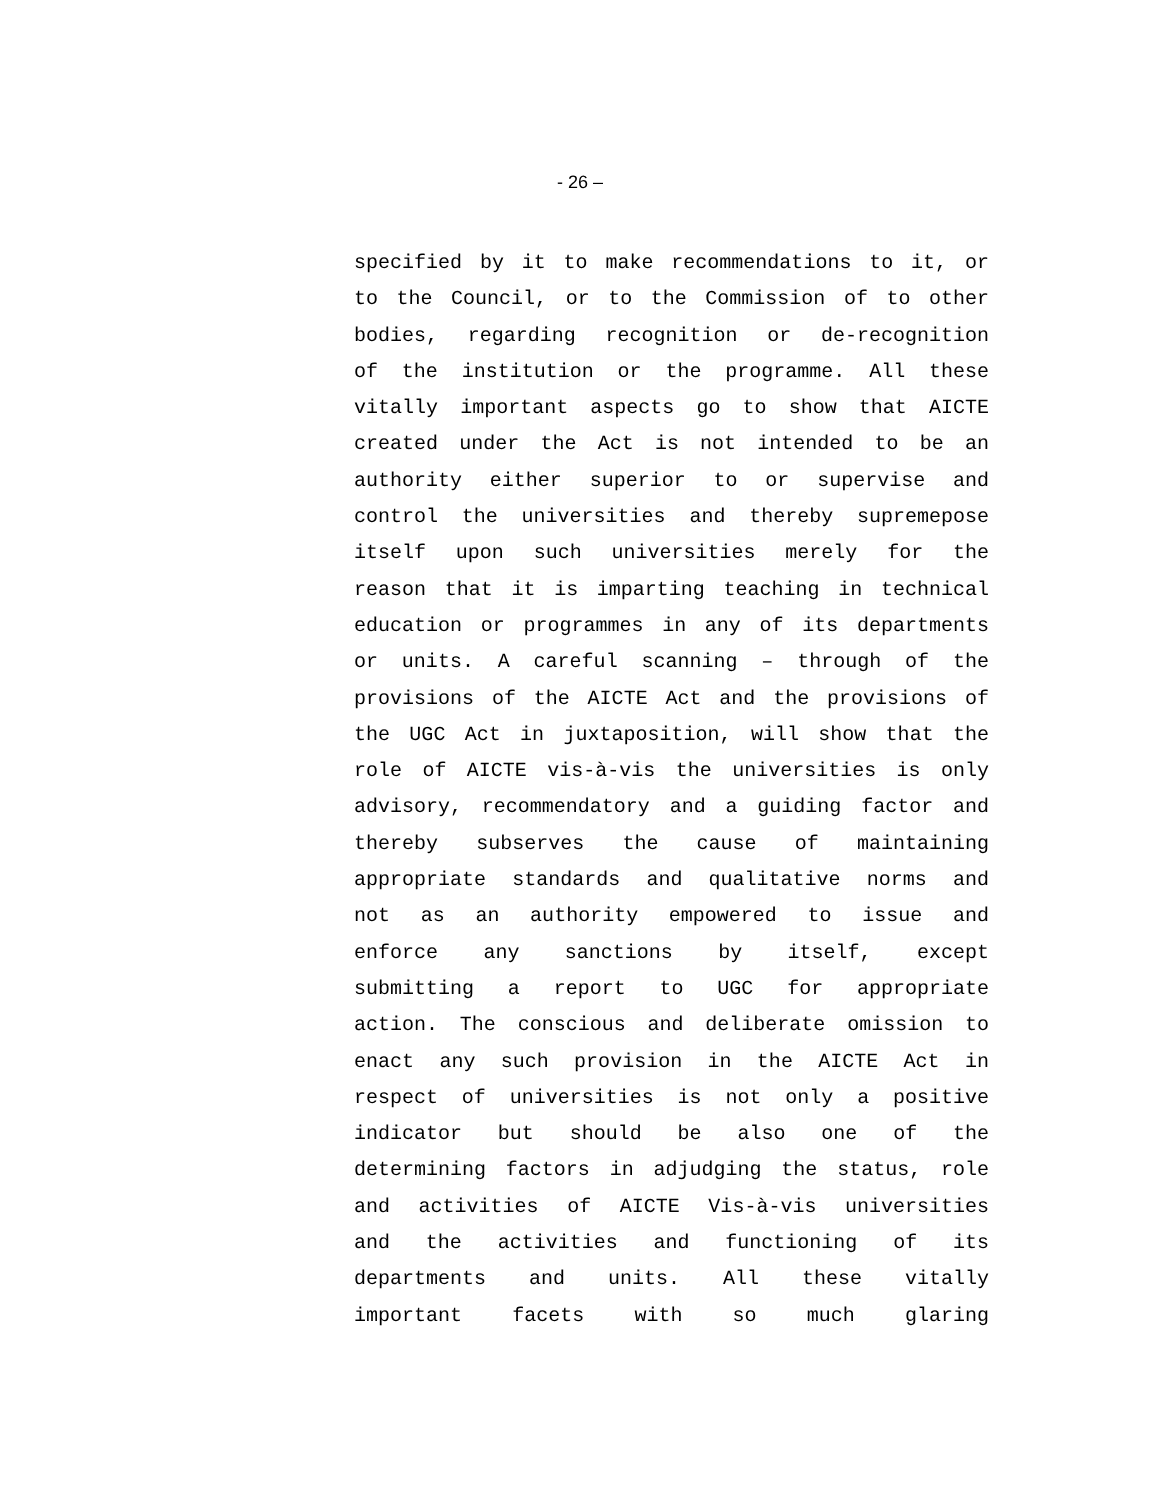- 26 –
specified by it to make recommendations to it, or
to the Council, or to the Commission of to other
bodies, regarding recognition or de-recognition
of the institution or the programme. All these
vitally important aspects go to show that AICTE
created under the Act is not intended to be an
authority either superior to or supervise and
control the universities and thereby supremepose
itself upon such universities merely for the
reason that it is imparting teaching in technical
education or programmes in any of its departments
or units. A careful scanning – through of the
provisions of the AICTE Act and the provisions of
the UGC Act in juxtaposition, will show that the
role of AICTE vis-à-vis the universities is only
advisory, recommendatory and a guiding factor and
thereby subserves the cause of maintaining
appropriate standards and qualitative norms and
not as an authority empowered to issue and
enforce any sanctions by itself, except
submitting a report to UGC for appropriate
action. The conscious and deliberate omission to
enact any such provision in the AICTE Act in
respect of universities is not only a positive
indicator but should be also one of the
determining factors in adjudging the status, role
and activities of AICTE Vis-à-vis universities
and the activities and functioning of its
departments and units. All these vitally
important facets with so much glaring